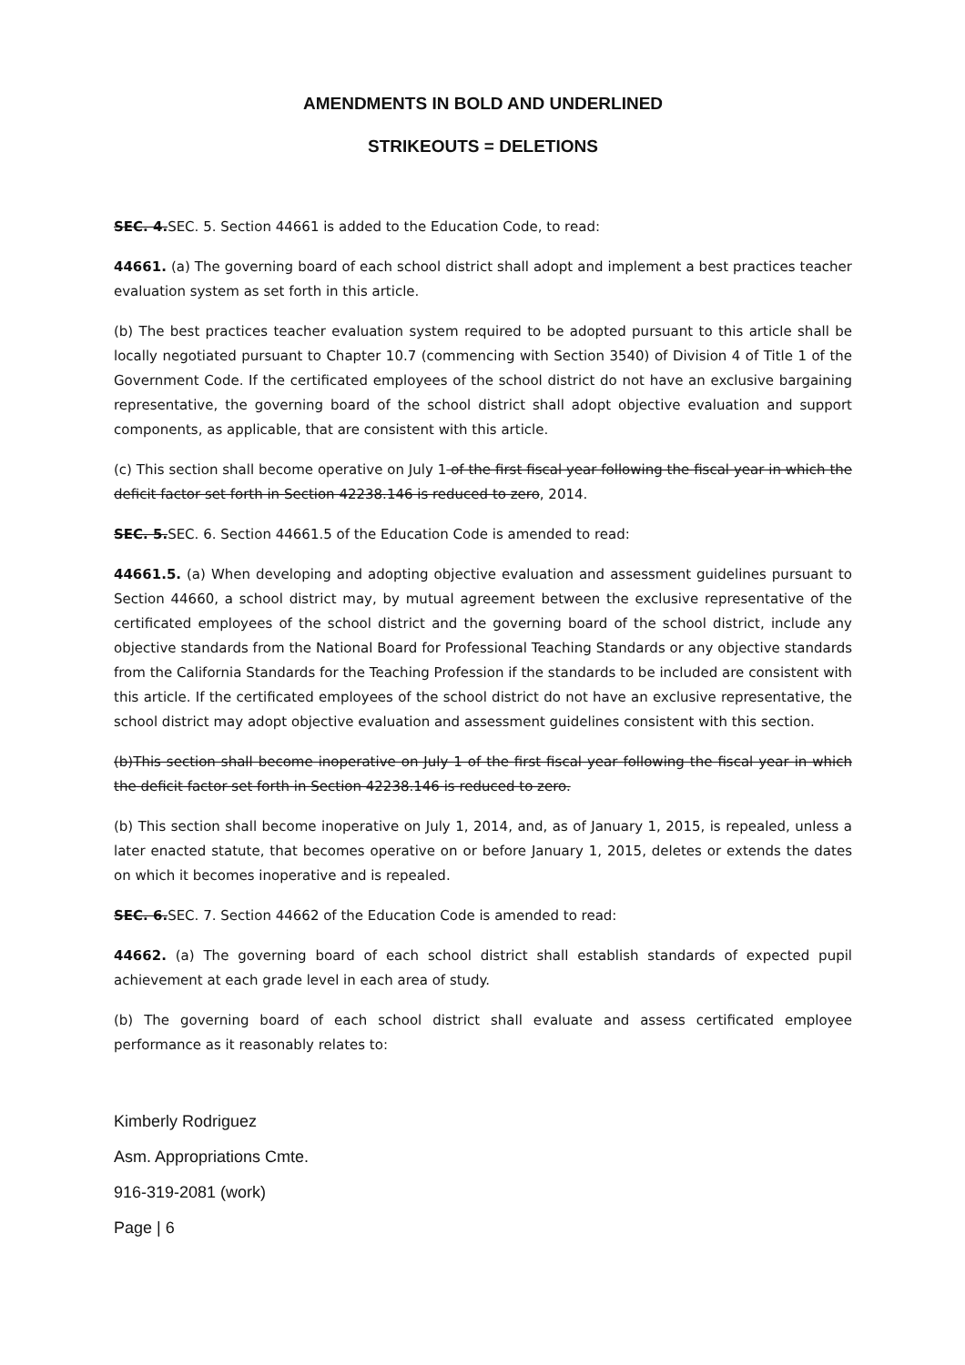AMENDMENTS IN BOLD AND UNDERLINED
STRIKEOUTS = DELETIONS
SEC. 4. SEC. 5. Section 44661 is added to the Education Code, to read:
44661. (a) The governing board of each school district shall adopt and implement a best practices teacher evaluation system as set forth in this article.
(b) The best practices teacher evaluation system required to be adopted pursuant to this article shall be locally negotiated pursuant to Chapter 10.7 (commencing with Section 3540) of Division 4 of Title 1 of the Government Code. If the certificated employees of the school district do not have an exclusive bargaining representative, the governing board of the school district shall adopt objective evaluation and support components, as applicable, that are consistent with this article.
(c) This section shall become operative on July 1 of the first fiscal year following the fiscal year in which the deficit factor set forth in Section 42238.146 is reduced to zero, 2014.
SEC. 5. SEC. 6. Section 44661.5 of the Education Code is amended to read:
44661.5. (a) When developing and adopting objective evaluation and assessment guidelines pursuant to Section 44660, a school district may, by mutual agreement between the exclusive representative of the certificated employees of the school district and the governing board of the school district, include any objective standards from the National Board for Professional Teaching Standards or any objective standards from the California Standards for the Teaching Profession if the standards to be included are consistent with this article. If the certificated employees of the school district do not have an exclusive representative, the school district may adopt objective evaluation and assessment guidelines consistent with this section.
(b)This section shall become inoperative on July 1 of the first fiscal year following the fiscal year in which the deficit factor set forth in Section 42238.146 is reduced to zero.
(b) This section shall become inoperative on July 1, 2014, and, as of January 1, 2015, is repealed, unless a later enacted statute, that becomes operative on or before January 1, 2015, deletes or extends the dates on which it becomes inoperative and is repealed.
SEC. 6. SEC. 7. Section 44662 of the Education Code is amended to read:
44662. (a) The governing board of each school district shall establish standards of expected pupil achievement at each grade level in each area of study.
(b) The governing board of each school district shall evaluate and assess certificated employee performance as it reasonably relates to:
Kimberly Rodriguez
Asm. Appropriations Cmte.
916-319-2081 (work)
Page | 6